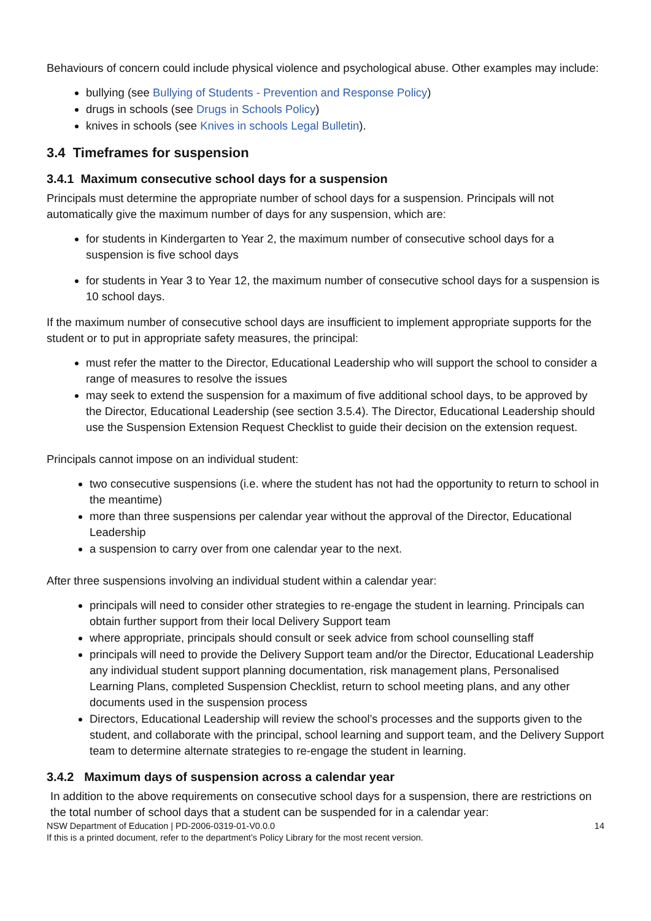Behaviours of concern could include physical violence and psychological abuse. Other examples may include:
bullying (see Bullying of Students - Prevention and Response Policy)
drugs in schools (see Drugs in Schools Policy)
knives in schools (see Knives in schools Legal Bulletin).
3.4 Timeframes for suspension
3.4.1 Maximum consecutive school days for a suspension
Principals must determine the appropriate number of school days for a suspension. Principals will not automatically give the maximum number of days for any suspension, which are:
for students in Kindergarten to Year 2, the maximum number of consecutive school days for a suspension is five school days
for students in Year 3 to Year 12, the maximum number of consecutive school days for a suspension is 10 school days.
If the maximum number of consecutive school days are insufficient to implement appropriate supports for the student or to put in appropriate safety measures, the principal:
must refer the matter to the Director, Educational Leadership who will support the school to consider a range of measures to resolve the issues
may seek to extend the suspension for a maximum of five additional school days, to be approved by the Director, Educational Leadership (see section 3.5.4). The Director, Educational Leadership should use the Suspension Extension Request Checklist to guide their decision on the extension request.
Principals cannot impose on an individual student:
two consecutive suspensions (i.e. where the student has not had the opportunity to return to school in the meantime)
more than three suspensions per calendar year without the approval of the Director, Educational Leadership
a suspension to carry over from one calendar year to the next.
After three suspensions involving an individual student within a calendar year:
principals will need to consider other strategies to re-engage the student in learning. Principals can obtain further support from their local Delivery Support team
where appropriate, principals should consult or seek advice from school counselling staff
principals will need to provide the Delivery Support team and/or the Director, Educational Leadership any individual student support planning documentation, risk management plans, Personalised Learning Plans, completed Suspension Checklist, return to school meeting plans, and any other documents used in the suspension process
Directors, Educational Leadership will review the school’s processes and the supports given to the student, and collaborate with the principal, school learning and support team, and the Delivery Support team to determine alternate strategies to re-engage the student in learning.
3.4.2 Maximum days of suspension across a calendar year
In addition to the above requirements on consecutive school days for a suspension, there are restrictions on the total number of school days that a student can be suspended for in a calendar year:
NSW Department of Education | PD-2006-0319-01-V0.0.0 14
If this is a printed document, refer to the department’s Policy Library for the most recent version.